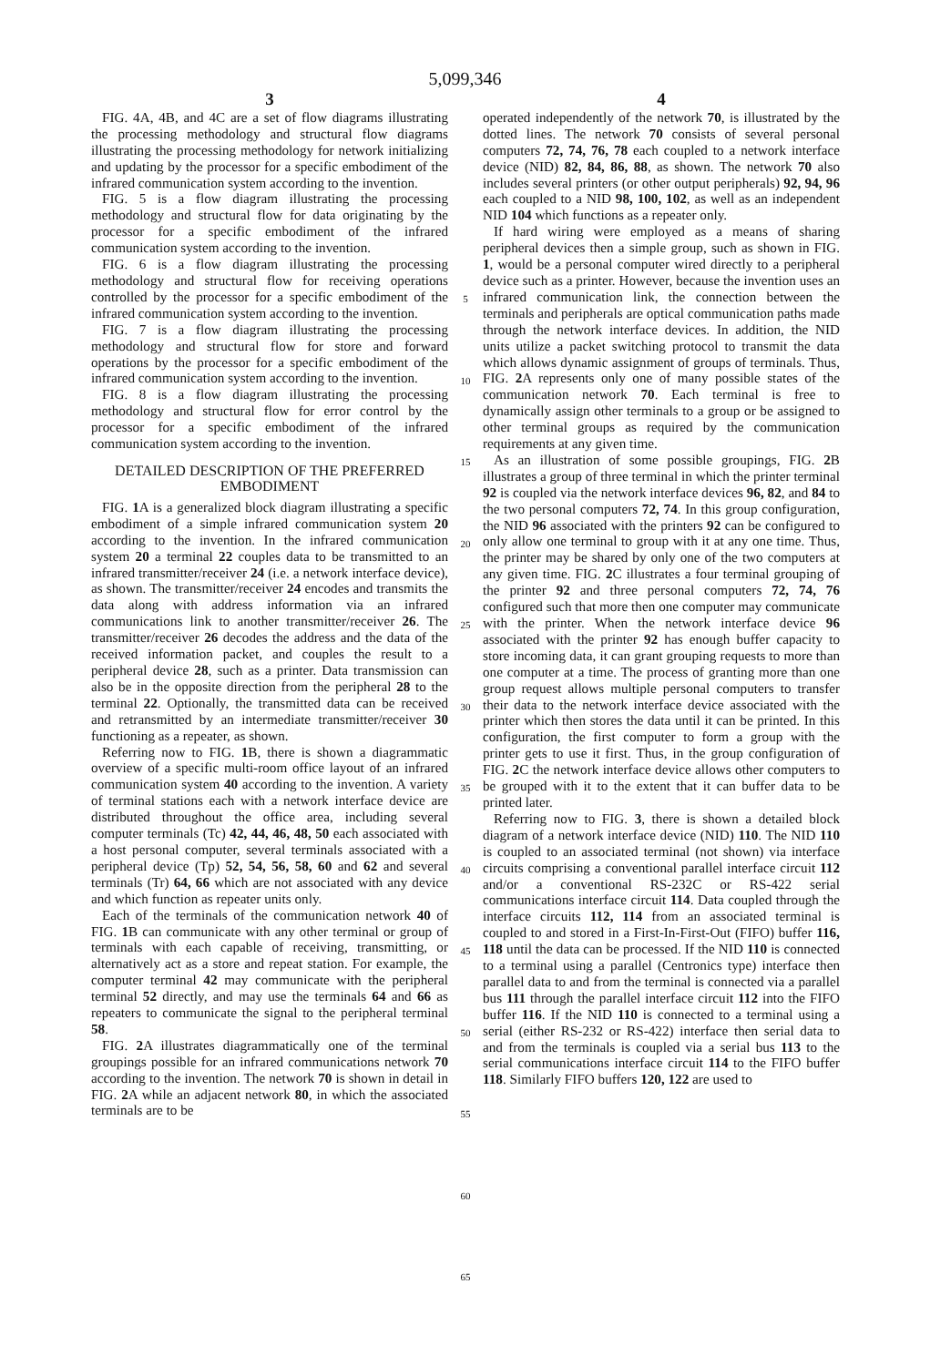5,099,346
3
FIG. 4A, 4B, and 4C are a set of flow diagrams illustrating the processing methodology and structural flow diagrams illustrating the processing methodology for network initializing and updating by the processor for a specific embodiment of the infrared communication system according to the invention.
FIG. 5 is a flow diagram illustrating the processing methodology and structural flow for data originating by the processor for a specific embodiment of the infrared communication system according to the invention.
FIG. 6 is a flow diagram illustrating the processing methodology and structural flow for receiving operations controlled by the processor for a specific embodiment of the infrared communication system according to the invention.
FIG. 7 is a flow diagram illustrating the processing methodology and structural flow for store and forward operations by the processor for a specific embodiment of the infrared communication system according to the invention.
FIG. 8 is a flow diagram illustrating the processing methodology and structural flow for error control by the processor for a specific embodiment of the infrared communication system according to the invention.
DETAILED DESCRIPTION OF THE PREFERRED EMBODIMENT
FIG. 1 A is a generalized block diagram illustrating a specific embodiment of a simple infrared communication system 20 according to the invention. In the infrared communication system 20 a terminal 22 couples data to be transmitted to an infrared transmitter/receiver 24 (i.e. a network interface device), as shown. The transmitter/receiver 24 encodes and transmits the data along with address information via an infrared communications link to another transmitter/receiver 26. The transmitter/receiver 26 decodes the address and the data of the received information packet, and couples the result to a peripheral device 28, such as a printer. Data transmission can also be in the opposite direction from the peripheral 28 to the terminal 22. Optionally, the transmitted data can be received and retransmitted by an intermediate transmitter/receiver 30 functioning as a repeater, as shown.
Referring now to FIG. 1 B, there is shown a diagrammatic overview of a specific multi-room office layout of an infrared communication system 40 according to the invention. A variety of terminal stations each with a network interface device are distributed throughout the office area, including several computer terminals (Tc) 42, 44, 46, 48, 50 each associated with a host personal computer, several terminals associated with a peripheral device (Tp) 52, 54, 56, 58, 60 and 62 and several terminals (Tr) 64, 66 which are not associated with any device and which function as repeater units only.
Each of the terminals of the communication network 40 of FIG. 1 B can communicate with any other terminal or group of terminals with each capable of receiving, transmitting, or alternatively act as a store and repeat station. For example, the computer terminal 42 may communicate with the peripheral terminal 52 directly, and may use the terminals 64 and 66 as repeaters to communicate the signal to the peripheral terminal 58.
FIG. 2 A illustrates diagrammatically one of the terminal groupings possible for an infrared communications network 70 according to the invention. The network 70 is shown in detail in FIG. 2 A while an adjacent network 80, in which the associated terminals are to be
5
10
15
20
25
30
35
40
45
50
55
60
65
4
operated independently of the network 70, is illustrated by the dotted lines. The network 70 consists of several personal computers 72, 74, 76, 78 each coupled to a network interface device (NID) 82, 84, 86, 88, as shown. The network 70 also includes several printers (or other output peripherals) 92, 94, 96 each coupled to a NID 98, 100, 102, as well as an independent NID 104 which functions as a repeater only.
If hard wiring were employed as a means of sharing peripheral devices then a simple group, such as shown in FIG. 1, would be a personal computer wired directly to a peripheral device such as a printer. However, because the invention uses an infrared communication link, the connection between the terminals and peripherals are optical communication paths made through the network interface devices. In addition, the NID units utilize a packet switching protocol to transmit the data which allows dynamic assignment of groups of terminals. Thus, FIG. 2 A represents only one of many possible states of the communication network 70. Each terminal is free to dynamically assign other terminals to a group or be assigned to other terminal groups as required by the communication requirements at any given time.
As an illustration of some possible groupings, FIG. 2 B illustrates a group of three terminal in which the printer terminal 92 is coupled via the network interface devices 96, 82, and 84 to the two personal computers 72, 74. In this group configuration, the NID 96 associated with the printers 92 can be configured to only allow one terminal to group with it at any one time. Thus, the printer may be shared by only one of the two computers at any given time. FIG. 2 C illustrates a four terminal grouping of the printer 92 and three personal computers 72, 74, 76 configured such that more then one computer may communicate with the printer. When the network interface device 96 associated with the printer 92 has enough buffer capacity to store incoming data, it can grant grouping requests to more than one computer at a time. The process of granting more than one group request allows multiple personal computers to transfer their data to the network interface device associated with the printer which then stores the data until it can be printed. In this configuration, the first computer to form a group with the printer gets to use it first. Thus, in the group configuration of FIG. 2 C the network interface device allows other computers to be grouped with it to the extent that it can buffer data to be printed later.
Referring now to FIG. 3, there is shown a detailed block diagram of a network interface device (NID) 110. The NID 110 is coupled to an associated terminal (not shown) via interface circuits comprising a conventional parallel interface circuit 112 and/or a conventional RS-232C or RS-422 serial communications interface circuit 114. Data coupled through the interface circuits 112, 114 from an associated terminal is coupled to and stored in a First-In-First-Out (FIFO) buffer 116, 118 until the data can be processed. If the NID 110 is connected to a terminal using a parallel (Centronics type) interface then parallel data to and from the terminal is connected via a parallel bus 111 through the parallel interface circuit 112 into the FIFO buffer 116. If the NID 110 is connected to a terminal using a serial (either RS-232 or RS-422) interface then serial data to and from the terminals is coupled via a serial bus 113 to the serial communications interface circuit 114 to the FIFO buffer 118. Similarly FIFO buffers 120, 122 are used to